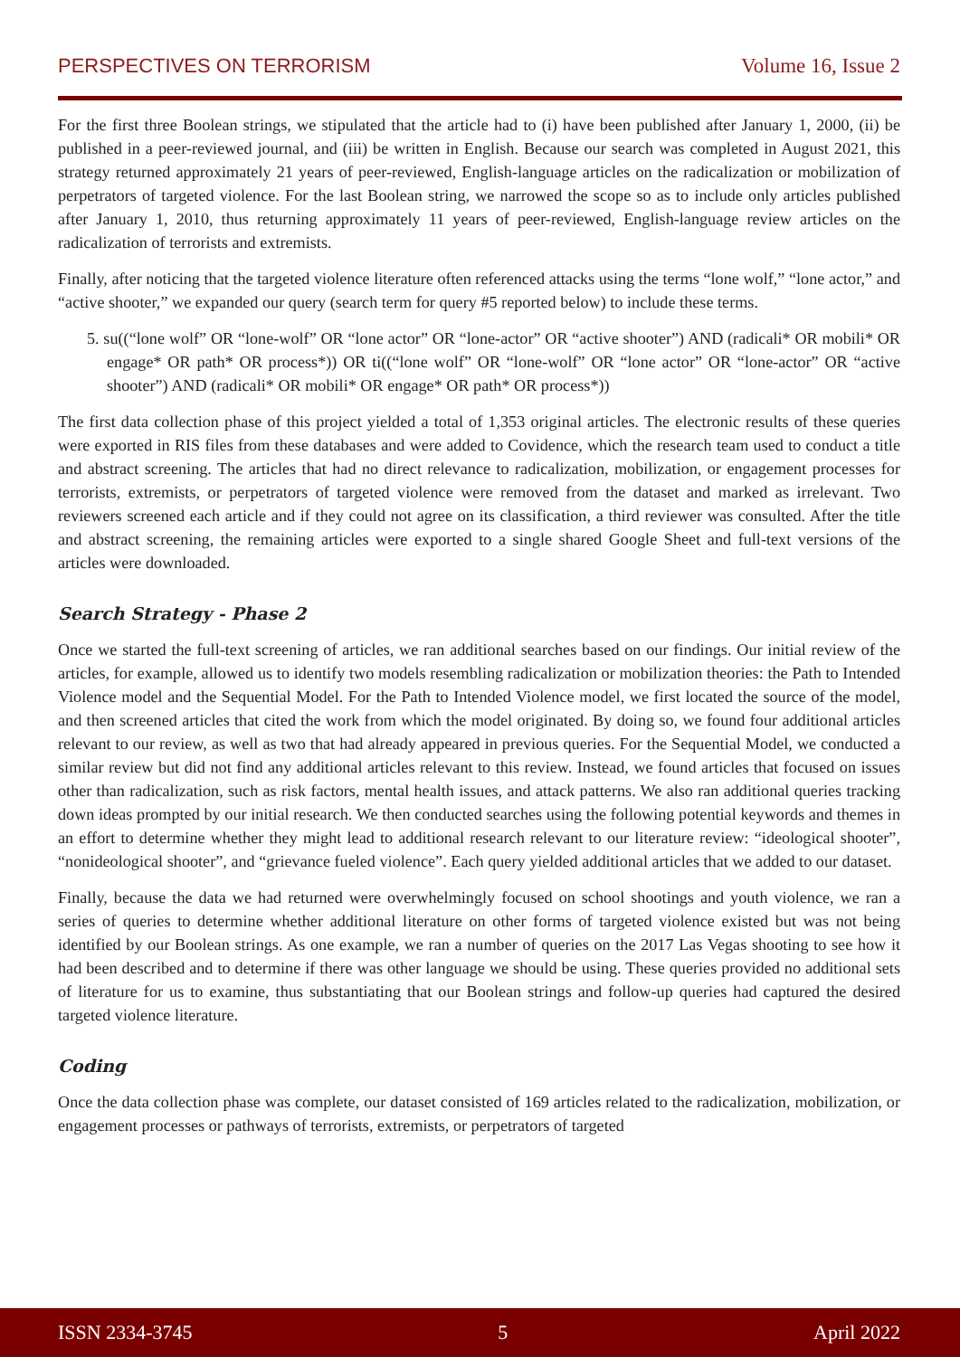PERSPECTIVES ON TERRORISM Volume 16, Issue 2
For the first three Boolean strings, we stipulated that the article had to (i) have been published after January 1, 2000, (ii) be published in a peer-reviewed journal, and (iii) be written in English. Because our search was completed in August 2021, this strategy returned approximately 21 years of peer-reviewed, English-language articles on the radicalization or mobilization of perpetrators of targeted violence. For the last Boolean string, we narrowed the scope so as to include only articles published after January 1, 2010, thus returning approximately 11 years of peer-reviewed, English-language review articles on the radicalization of terrorists and extremists.
Finally, after noticing that the targeted violence literature often referenced attacks using the terms “lone wolf,” “lone actor,” and “active shooter,” we expanded our query (search term for query #5 reported below) to include these terms.
5. su((“lone wolf” OR “lone-wolf” OR “lone actor” OR “lone-actor” OR “active shooter”) AND (radicali* OR mobili* OR engage* OR path* OR process*)) OR ti((“lone wolf” OR “lone-wolf” OR “lone actor” OR “lone-actor” OR “active shooter”) AND (radicali* OR mobili* OR engage* OR path* OR process*))
The first data collection phase of this project yielded a total of 1,353 original articles. The electronic results of these queries were exported in RIS files from these databases and were added to Covidence, which the research team used to conduct a title and abstract screening. The articles that had no direct relevance to radicalization, mobilization, or engagement processes for terrorists, extremists, or perpetrators of targeted violence were removed from the dataset and marked as irrelevant. Two reviewers screened each article and if they could not agree on its classification, a third reviewer was consulted. After the title and abstract screening, the remaining articles were exported to a single shared Google Sheet and full-text versions of the articles were downloaded.
Search Strategy - Phase 2
Once we started the full-text screening of articles, we ran additional searches based on our findings. Our initial review of the articles, for example, allowed us to identify two models resembling radicalization or mobilization theories: the Path to Intended Violence model and the Sequential Model. For the Path to Intended Violence model, we first located the source of the model, and then screened articles that cited the work from which the model originated. By doing so, we found four additional articles relevant to our review, as well as two that had already appeared in previous queries. For the Sequential Model, we conducted a similar review but did not find any additional articles relevant to this review. Instead, we found articles that focused on issues other than radicalization, such as risk factors, mental health issues, and attack patterns. We also ran additional queries tracking down ideas prompted by our initial research. We then conducted searches using the following potential keywords and themes in an effort to determine whether they might lead to additional research relevant to our literature review: “ideological shooter”, “nonideological shooter”, and “grievance fueled violence”. Each query yielded additional articles that we added to our dataset.
Finally, because the data we had returned were overwhelmingly focused on school shootings and youth violence, we ran a series of queries to determine whether additional literature on other forms of targeted violence existed but was not being identified by our Boolean strings. As one example, we ran a number of queries on the 2017 Las Vegas shooting to see how it had been described and to determine if there was other language we should be using. These queries provided no additional sets of literature for us to examine, thus substantiating that our Boolean strings and follow-up queries had captured the desired targeted violence literature.
Coding
Once the data collection phase was complete, our dataset consisted of 169 articles related to the radicalization, mobilization, or engagement processes or pathways of terrorists, extremists, or perpetrators of targeted
ISSN 2334-3745 5 April 2022